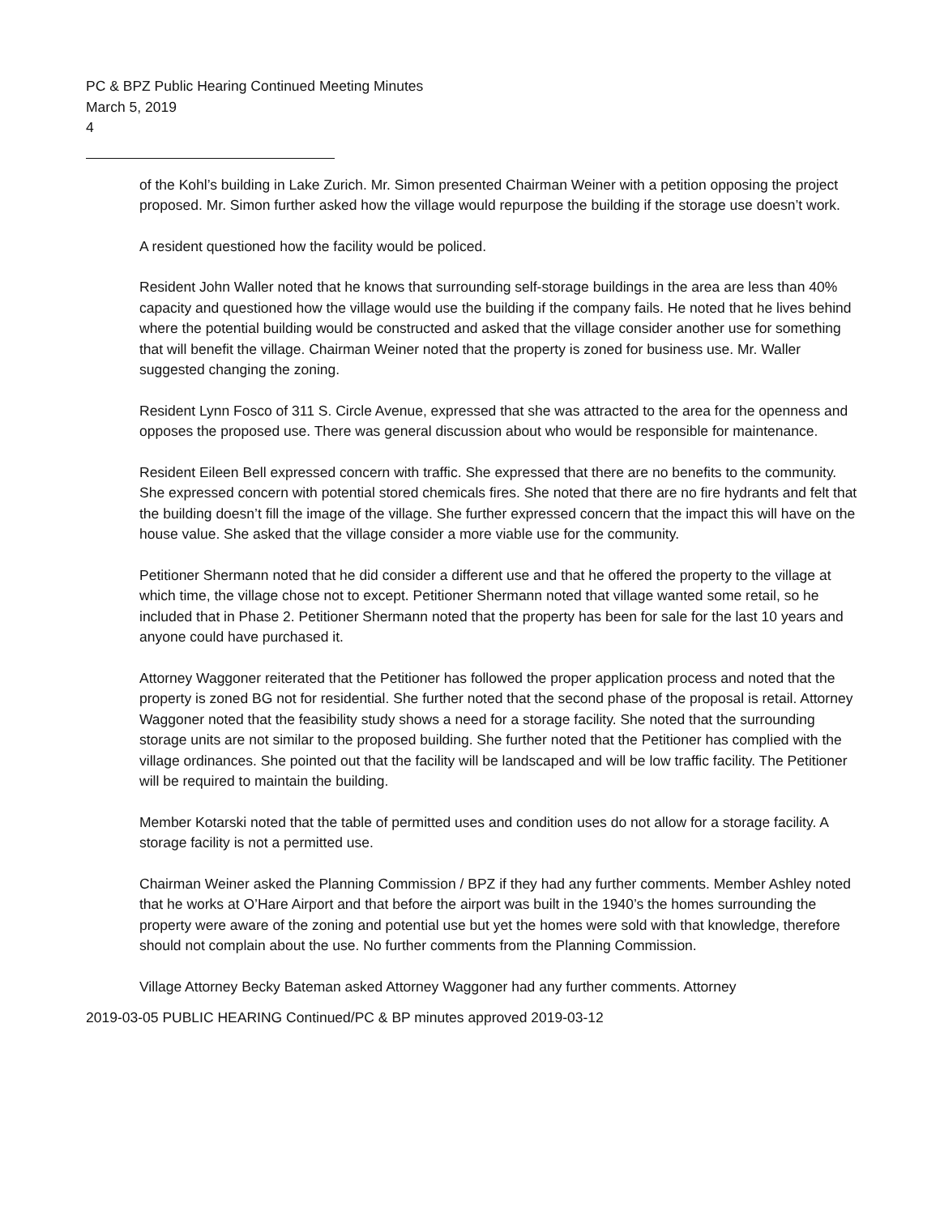PC & BPZ Public Hearing Continued Meeting Minutes
March 5, 2019
4
of the Kohl’s building in Lake Zurich. Mr. Simon presented Chairman Weiner with a petition opposing the project proposed. Mr. Simon further asked how the village would repurpose the building if the storage use doesn’t work.
A resident questioned how the facility would be policed.
Resident John Waller noted that he knows that surrounding self-storage buildings in the area are less than 40% capacity and questioned how the village would use the building if the company fails. He noted that he lives behind where the potential building would be constructed and asked that the village consider another use for something that will benefit the village. Chairman Weiner noted that the property is zoned for business use. Mr. Waller suggested changing the zoning.
Resident Lynn Fosco of 311 S. Circle Avenue, expressed that she was attracted to the area for the openness and opposes the proposed use. There was general discussion about who would be responsible for maintenance.
Resident Eileen Bell expressed concern with traffic. She expressed that there are no benefits to the community. She expressed concern with potential stored chemicals fires. She noted that there are no fire hydrants and felt that the building doesn’t fill the image of the village. She further expressed concern that the impact this will have on the house value. She asked that the village consider a more viable use for the community.
Petitioner Shermann noted that he did consider a different use and that he offered the property to the village at which time, the village chose not to except. Petitioner Shermann noted that village wanted some retail, so he included that in Phase 2. Petitioner Shermann noted that the property has been for sale for the last 10 years and anyone could have purchased it.
Attorney Waggoner reiterated that the Petitioner has followed the proper application process and noted that the property is zoned BG not for residential. She further noted that the second phase of the proposal is retail. Attorney Waggoner noted that the feasibility study shows a need for a storage facility. She noted that the surrounding storage units are not similar to the proposed building. She further noted that the Petitioner has complied with the village ordinances. She pointed out that the facility will be landscaped and will be low traffic facility. The Petitioner will be required to maintain the building.
Member Kotarski noted that the table of permitted uses and condition uses do not allow for a storage facility. A storage facility is not a permitted use.
Chairman Weiner asked the Planning Commission / BPZ if they had any further comments. Member Ashley noted that he works at O’Hare Airport and that before the airport was built in the 1940’s the homes surrounding the property were aware of the zoning and potential use but yet the homes were sold with that knowledge, therefore should not complain about the use. No further comments from the Planning Commission.
Village Attorney Becky Bateman asked Attorney Waggoner had any further comments. Attorney
2019-03-05 PUBLIC HEARING Continued/PC & BP minutes approved 2019-03-12